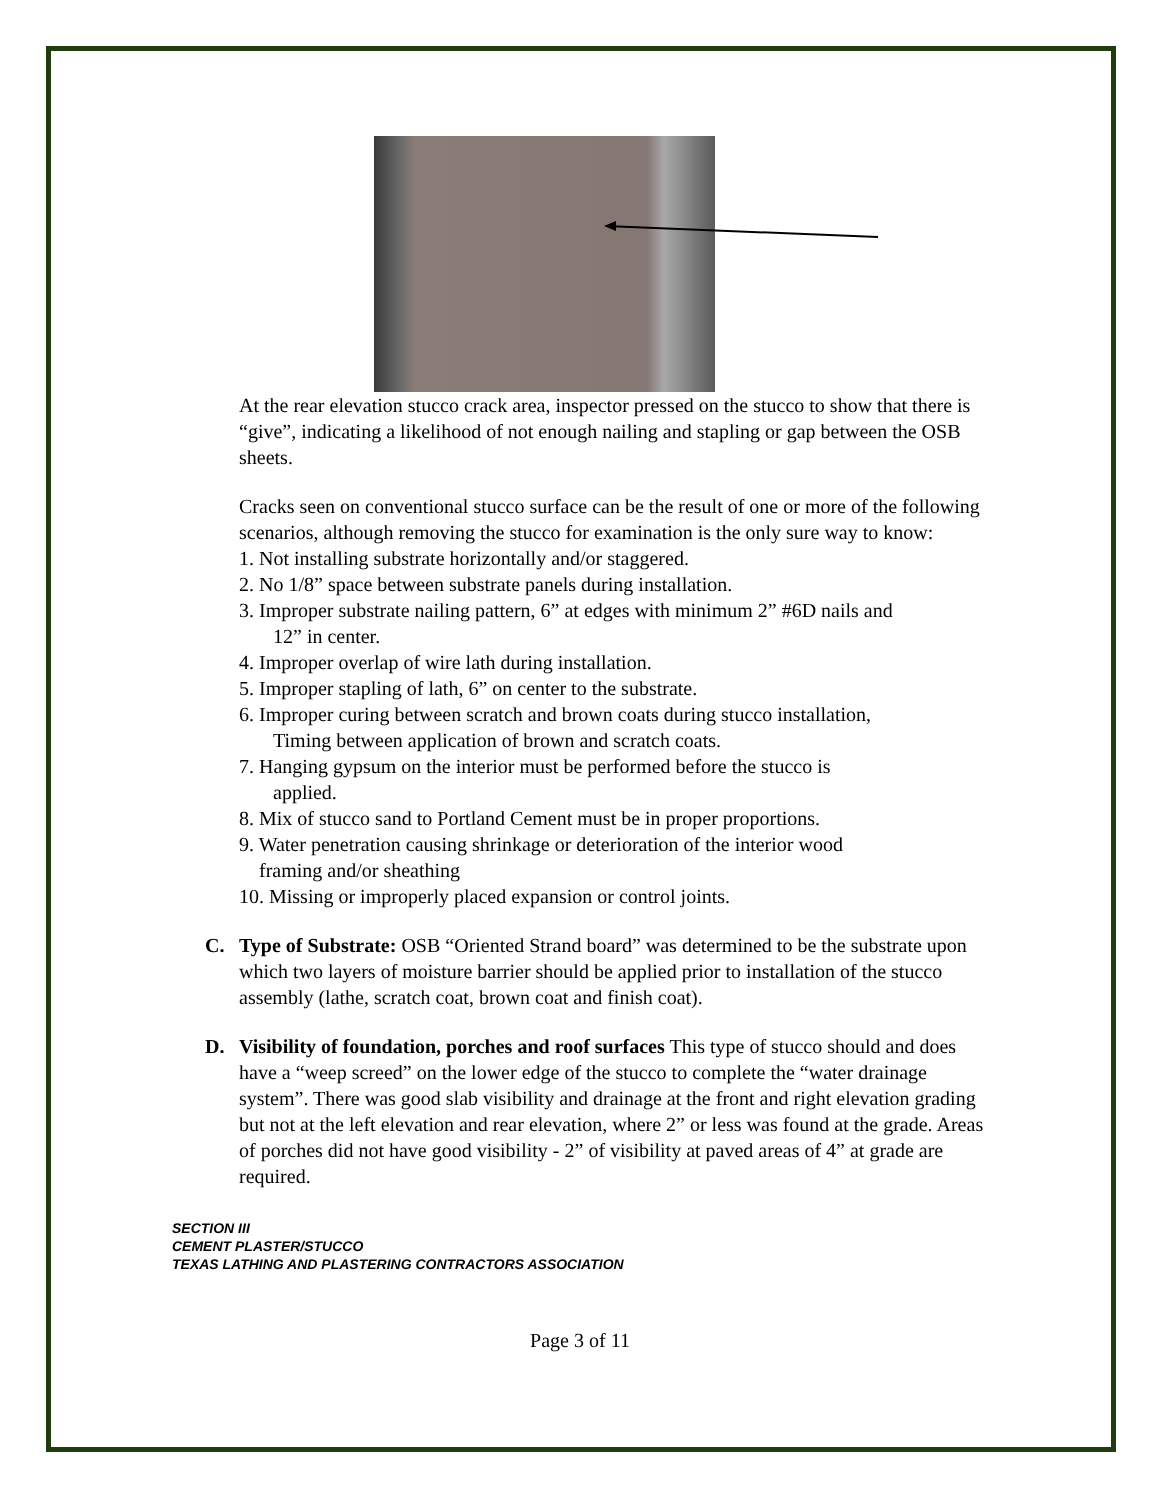At the rear elevation stucco crack area, inspector pressed on the stucco to show that there is “give”, indicating a likelihood of not enough nailing and stapling or gap between the OSB sheets.
Cracks seen on conventional stucco surface can be the result of one or more of the following scenarios, although removing the stucco for examination is the only sure way to know:
1. Not installing substrate horizontally and/or staggered.
2. No 1/8” space between substrate panels during installation.
3. Improper substrate nailing pattern, 6” at edges with minimum 2” #6D nails and
12” in center.
4. Improper overlap of wire lath during installation.
5. Improper stapling of lath, 6” on center to the substrate.
6. Improper curing between scratch and brown coats during stucco installation,
Timing between application of brown and scratch coats.
7. Hanging gypsum on the interior must be performed before the stucco is
applied.
8. Mix of stucco sand to Portland Cement must be in proper proportions.
9. Water penetration causing shrinkage or deterioration of the interior wood
framing and/or sheathing
10. Missing or improperly placed expansion or control joints.
C. Type of Substrate: OSB “Oriented Strand board” was determined to be the substrate upon which two layers of moisture barrier should be applied prior to installation of the stucco assembly (lathe, scratch coat, brown coat and finish coat).
D. Visibility of foundation, porches and roof surfaces This type of stucco should and does have a “weep screed” on the lower edge of the stucco to complete the “water drainage system”. There was good slab visibility and drainage at the front and right elevation grading but not at the left elevation and rear elevation, where 2” or less was found at the grade. Areas of porches did not have good visibility - 2” of visibility at paved areas of 4” at grade are required.
SECTION III
CEMENT PLASTER/STUCCO
TEXAS LATHING AND PLASTERING CONTRACTORS ASSOCIATION
Page 3 of 11